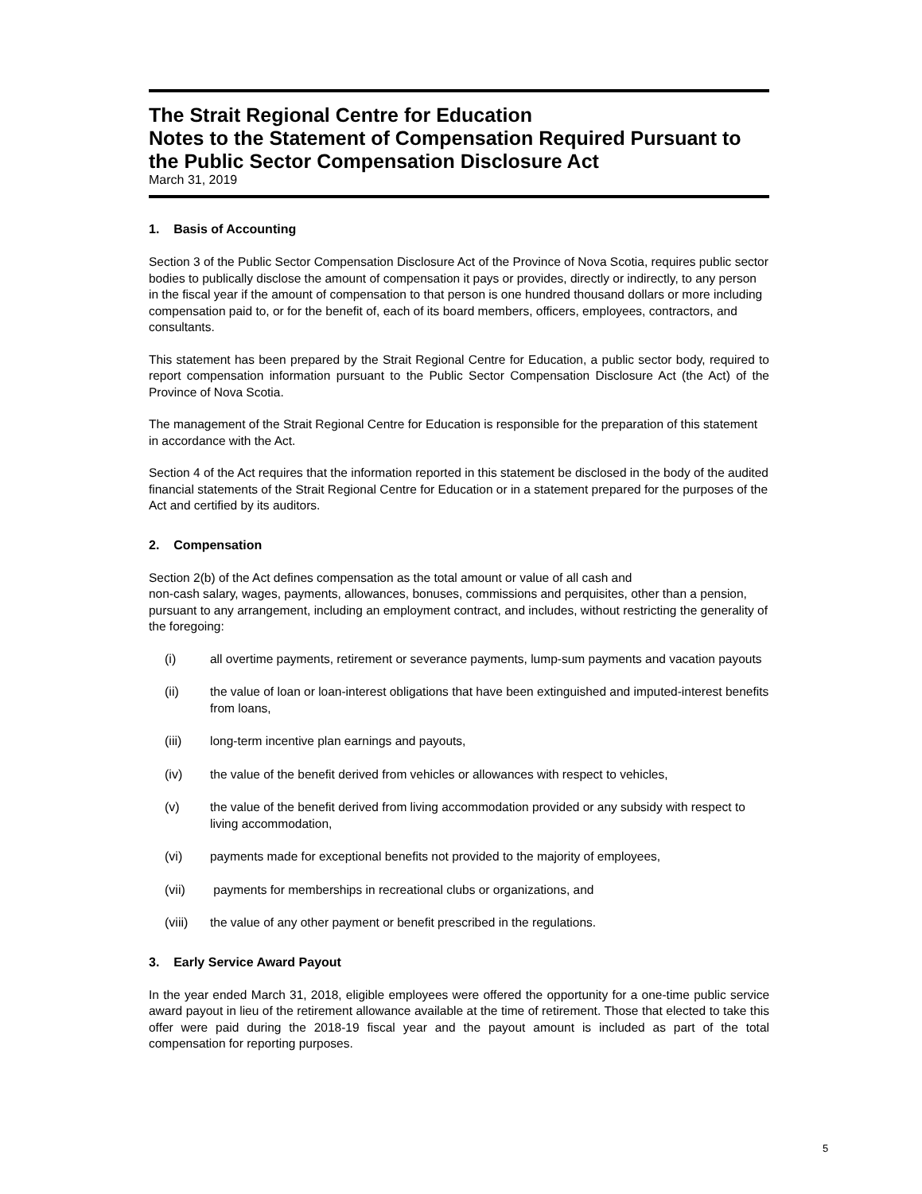The Strait Regional Centre for Education
Notes to the Statement of Compensation Required Pursuant to the Public Sector Compensation Disclosure Act
March 31, 2019
1. Basis of Accounting
Section 3 of the Public Sector Compensation Disclosure Act of the Province of Nova Scotia, requires public sector bodies to publically disclose the amount of compensation it pays or provides, directly or indirectly, to any person in the fiscal year if the amount of compensation to that person is one hundred thousand dollars or more including compensation paid to, or for the benefit of, each of its board members, officers, employees, contractors, and consultants.
This statement has been prepared by the Strait Regional Centre for Education, a public sector body, required to report compensation information pursuant to the Public Sector Compensation Disclosure Act (the Act) of the Province of Nova Scotia.
The management of the Strait Regional Centre for Education is responsible for the preparation of this statement in accordance with the Act.
Section 4 of the Act requires that the information reported in this statement be disclosed in the body of the audited financial statements of the Strait Regional Centre for Education or in a statement prepared for the purposes of the Act and certified by its auditors.
2. Compensation
Section 2(b) of the Act defines compensation as the total amount or value of all cash and
non-cash salary, wages, payments, allowances, bonuses, commissions and perquisites, other than a pension, pursuant to any arrangement, including an employment contract, and includes, without restricting the generality of the foregoing:
(i) all overtime payments, retirement or severance payments, lump-sum payments and vacation payouts
(ii) the value of loan or loan-interest obligations that have been extinguished and imputed-interest benefits from loans,
(iii) long-term incentive plan earnings and payouts,
(iv) the value of the benefit derived from vehicles or allowances with respect to vehicles,
(v) the value of the benefit derived from living accommodation provided or any subsidy with respect to living accommodation,
(vi) payments made for exceptional benefits not provided to the majority of employees,
(vii) payments for memberships in recreational clubs or organizations, and
(viii) the value of any other payment or benefit prescribed in the regulations.
3. Early Service Award Payout
In the year ended March 31, 2018, eligible employees were offered the opportunity for a one-time public service award payout in lieu of the retirement allowance available at the time of retirement. Those that elected to take this offer were paid during the 2018-19 fiscal year and the payout amount is included as part of the total compensation for reporting purposes.
5